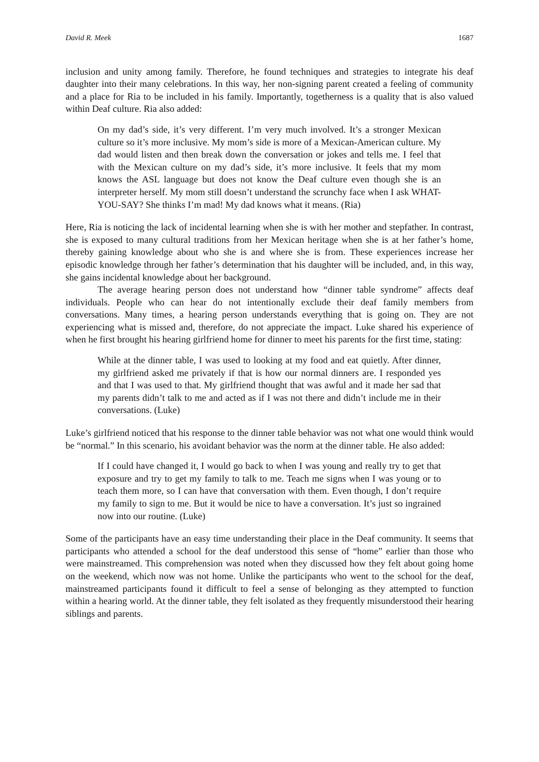David R. Meek 1687
inclusion and unity among family. Therefore, he found techniques and strategies to integrate his deaf daughter into their many celebrations. In this way, her non-signing parent created a feeling of community and a place for Ria to be included in his family. Importantly, togetherness is a quality that is also valued within Deaf culture. Ria also added:
On my dad’s side, it’s very different. I’m very much involved. It’s a stronger Mexican culture so it’s more inclusive. My mom’s side is more of a Mexican-American culture. My dad would listen and then break down the conversation or jokes and tells me. I feel that with the Mexican culture on my dad’s side, it’s more inclusive. It feels that my mom knows the ASL language but does not know the Deaf culture even though she is an interpreter herself. My mom still doesn’t understand the scrunchy face when I ask WHAT-YOU-SAY? She thinks I’m mad! My dad knows what it means. (Ria)
Here, Ria is noticing the lack of incidental learning when she is with her mother and stepfather. In contrast, she is exposed to many cultural traditions from her Mexican heritage when she is at her father’s home, thereby gaining knowledge about who she is and where she is from. These experiences increase her episodic knowledge through her father’s determination that his daughter will be included, and, in this way, she gains incidental knowledge about her background.
The average hearing person does not understand how “dinner table syndrome” affects deaf individuals. People who can hear do not intentionally exclude their deaf family members from conversations. Many times, a hearing person understands everything that is going on. They are not experiencing what is missed and, therefore, do not appreciate the impact. Luke shared his experience of when he first brought his hearing girlfriend home for dinner to meet his parents for the first time, stating:
While at the dinner table, I was used to looking at my food and eat quietly. After dinner, my girlfriend asked me privately if that is how our normal dinners are. I responded yes and that I was used to that. My girlfriend thought that was awful and it made her sad that my parents didn’t talk to me and acted as if I was not there and didn’t include me in their conversations. (Luke)
Luke’s girlfriend noticed that his response to the dinner table behavior was not what one would think would be “normal.” In this scenario, his avoidant behavior was the norm at the dinner table. He also added:
If I could have changed it, I would go back to when I was young and really try to get that exposure and try to get my family to talk to me. Teach me signs when I was young or to teach them more, so I can have that conversation with them. Even though, I don’t require my family to sign to me. But it would be nice to have a conversation. It’s just so ingrained now into our routine. (Luke)
Some of the participants have an easy time understanding their place in the Deaf community. It seems that participants who attended a school for the deaf understood this sense of “home” earlier than those who were mainstreamed. This comprehension was noted when they discussed how they felt about going home on the weekend, which now was not home. Unlike the participants who went to the school for the deaf, mainstreamed participants found it difficult to feel a sense of belonging as they attempted to function within a hearing world. At the dinner table, they felt isolated as they frequently misunderstood their hearing siblings and parents.